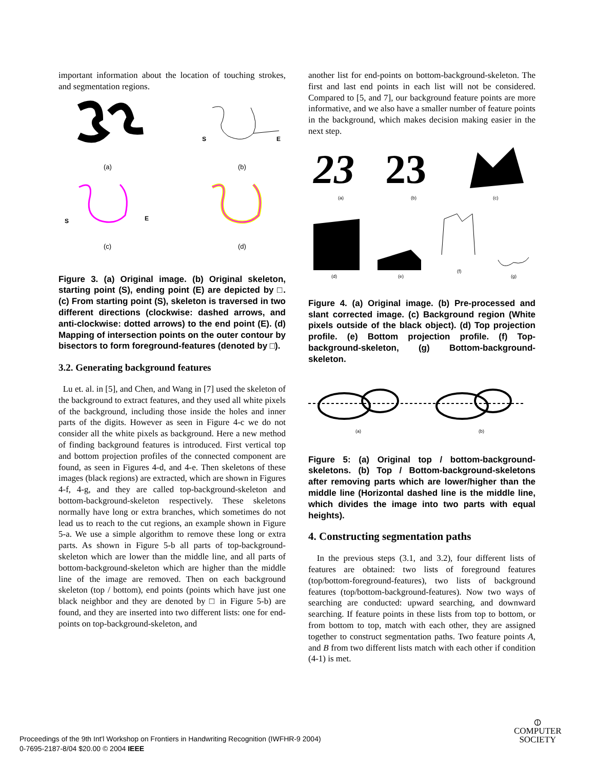important information about the location of touching strokes, and segmentation regions.
(a)
S
E
(b)
S
E
(c)
(d)
Figure 3. (a) Original image. (b) Original skeleton, starting point (S), ending point (E) are depicted by □. (c) From starting point (S), skeleton is traversed in two different directions (clockwise: dashed arrows, and anti-clockwise: dotted arrows) to the end point (E). (d) Mapping of intersection points on the outer contour by bisectors to form foreground-features (denoted by □).
3.2. Generating background features
Lu et. al. in [5], and Chen, and Wang in [7] used the skeleton of the background to extract features, and they used all white pixels of the background, including those inside the holes and inner parts of the digits. However as seen in Figure 4-c we do not consider all the white pixels as background. Here a new method of finding background features is introduced. First vertical top and bottom projection profiles of the connected component are found, as seen in Figures 4-d, and 4-e. Then skeletons of these images (black regions) are extracted, which are shown in Figures 4-f, 4-g, and they are called top-background-skeleton and bottom-background-skeleton respectively. These skeletons normally have long or extra branches, which sometimes do not lead us to reach to the cut regions, an example shown in Figure 5-a. We use a simple algorithm to remove these long or extra parts. As shown in Figure 5-b all parts of top-background-skeleton which are lower than the middle line, and all parts of bottom-background-skeleton which are higher than the middle line of the image are removed. Then on each background skeleton (top / bottom), end points (points which have just one black neighbor and they are denoted by □ in Figure 5-b) are found, and they are inserted into two different lists: one for end-points on top-background-skeleton, and
another list for end-points on bottom-background-skeleton. The first and last end points in each list will not be considered. Compared to [5, and 7], our background feature points are more informative, and we also have a smaller number of feature points in the background, which makes decision making easier in the next step.
23
23
(a)
(b)
(c)
(d)
(e)
(f)
(g)
Figure 4. (a) Original image. (b) Pre-processed and slant corrected image. (c) Background region (White pixels outside of the black object). (d) Top projection profile. (e) Bottom projection profile. (f) Top-background-skeleton, (g) Bottom-background-skeleton.
(a)
(b)
Figure 5: (a) Original top / bottom-background-skeletons. (b) Top / Bottom-background-skeletons after removing parts which are lower/higher than the middle line (Horizontal dashed line is the middle line, which divides the image into two parts with equal heights).
4. Constructing segmentation paths
In the previous steps (3.1, and 3.2), four different lists of features are obtained: two lists of foreground features (top/bottom-foreground-features), two lists of background features (top/bottom-background-features). Now two ways of searching are conducted: upward searching, and downward searching. If feature points in these lists from top to bottom, or from bottom to top, match with each other, they are assigned together to construct segmentation paths. Two feature points A, and B from two different lists match with each other if condition (4-1) is met.
Proceedings of the 9th Int'l Workshop on Frontiers in Handwriting Recognition (IWFHR-9 2004)
0-7695-2187-8/04 $20.00 © 2004 IEEE
⦶
COMPUTER
SOCIETY